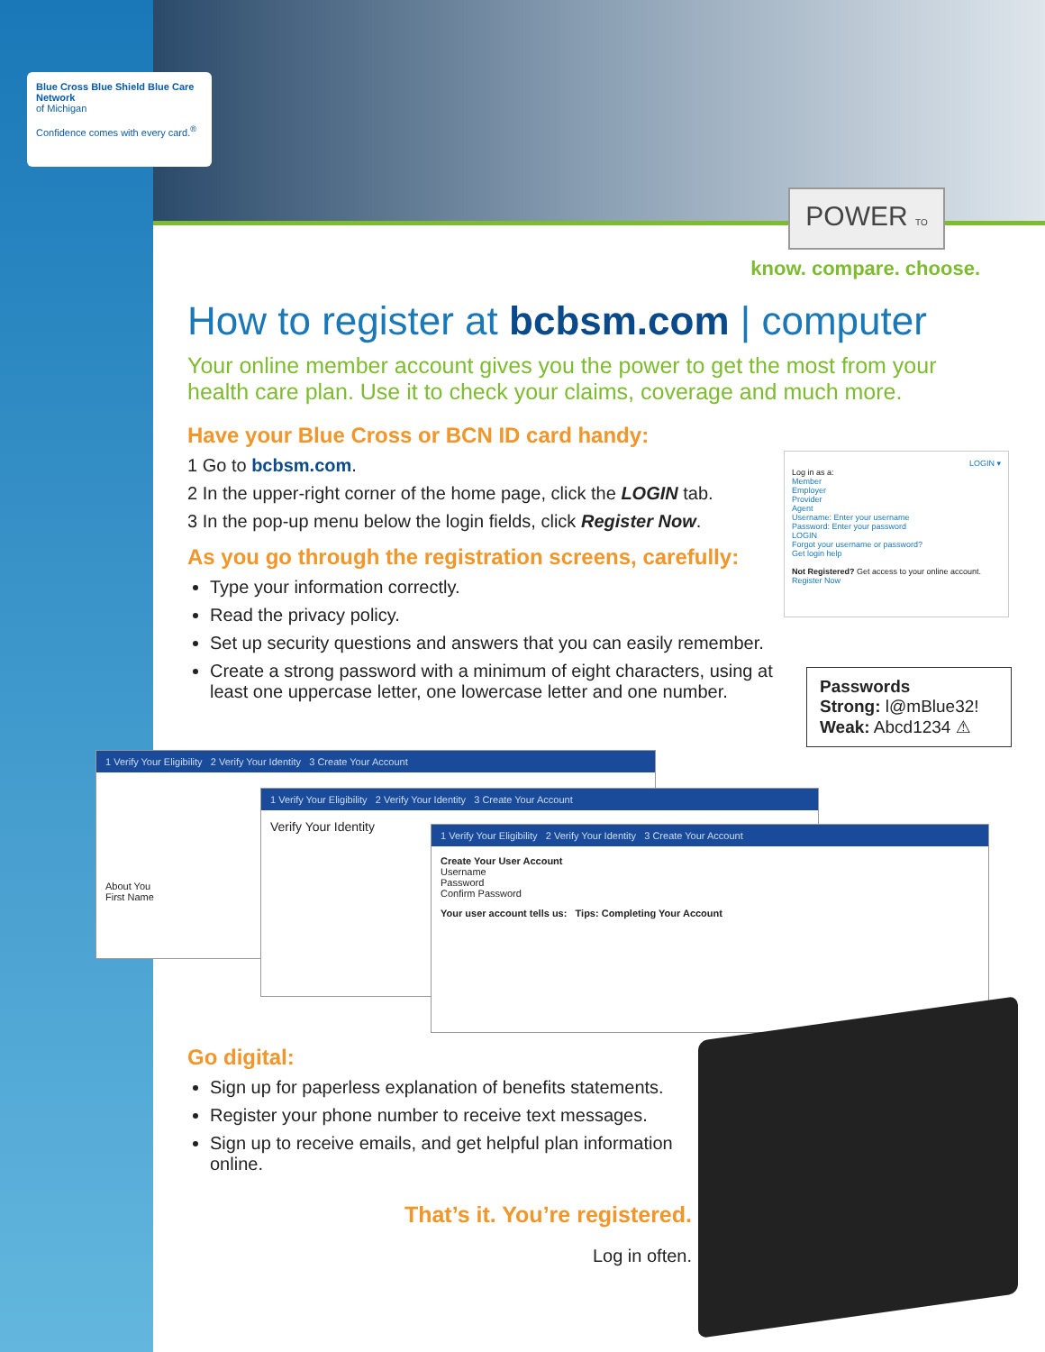Blue Cross Blue Shield Blue Care Network
of Michigan
Confidence comes with every card.<sup>®</sup>
POWER TO
know. compare. choose.
How to register at bcbsm.com | computer
Your online member account gives you the power to get the most from your health care plan. Use it to check your claims, coverage and much more.
Have your Blue Cross or BCN ID card handy:
1 Go to bcbsm.com.
2 In the upper-right corner of the home page, click the LOGIN tab.
3 In the pop-up menu below the login fields, click Register Now.
As you go through the registration screens, carefully:
Type your information correctly.
Read the privacy policy.
Set up security questions and answers that you can easily remember.
Create a strong password with a minimum of eight characters, using at least one uppercase letter, one lowercase letter and one number.
LOGIN ▾
Log in as a:
Member
Employer
Provider
Agent
Username: Enter your username
Password: Enter your password
LOGIN
Forgot your username or password?
Get login help
Not Registered? Get access to your online account. Register Now
Passwords
Strong: l@mBlue32!
Weak: Abcd1234 ⚠
1 Verify Your Eligibility 2 Verify Your Identity 3 Create Your Account
About You
First Name
1 Verify Your Eligibility 2 Verify Your Identity 3 Create Your Account
Verify Your Identity
1 Verify Your Eligibility 2 Verify Your Identity 3 Create Your Account
Create Your User Account
Username
Password
Confirm Password
Your user account tells us: Tips: Completing Your Account
Go digital:
Sign up for paperless explanation of benefits statements.
Register your phone number to receive text messages.
Sign up to receive emails, and get helpful plan information online.
That’s it. You’re registered.
Log in often.